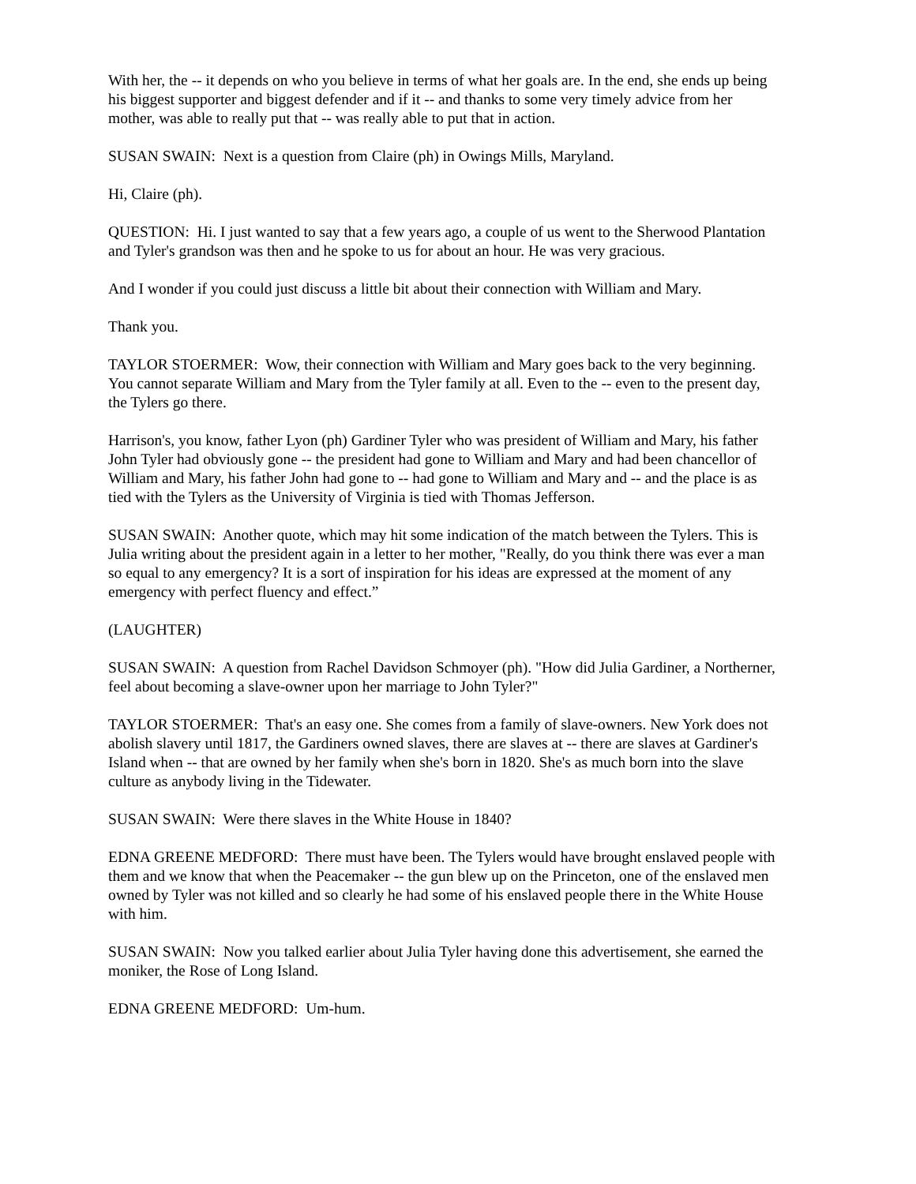With her, the -- it depends on who you believe in terms of what her goals are. In the end, she ends up being his biggest supporter and biggest defender and if it -- and thanks to some very timely advice from her mother, was able to really put that -- was really able to put that in action.
SUSAN SWAIN: Next is a question from Claire (ph) in Owings Mills, Maryland.
Hi, Claire (ph).
QUESTION: Hi. I just wanted to say that a few years ago, a couple of us went to the Sherwood Plantation and Tyler's grandson was then and he spoke to us for about an hour. He was very gracious.
And I wonder if you could just discuss a little bit about their connection with William and Mary.
Thank you.
TAYLOR STOERMER: Wow, their connection with William and Mary goes back to the very beginning. You cannot separate William and Mary from the Tyler family at all. Even to the -- even to the present day, the Tylers go there.
Harrison's, you know, father Lyon (ph) Gardiner Tyler who was president of William and Mary, his father John Tyler had obviously gone -- the president had gone to William and Mary and had been chancellor of William and Mary, his father John had gone to -- had gone to William and Mary and -- and the place is as tied with the Tylers as the University of Virginia is tied with Thomas Jefferson.
SUSAN SWAIN: Another quote, which may hit some indication of the match between the Tylers. This is Julia writing about the president again in a letter to her mother, "Really, do you think there was ever a man so equal to any emergency? It is a sort of inspiration for his ideas are expressed at the moment of any emergency with perfect fluency and effect.”
(LAUGHTER)
SUSAN SWAIN: A question from Rachel Davidson Schmoyer (ph). "How did Julia Gardiner, a Northerner, feel about becoming a slave-owner upon her marriage to John Tyler?"
TAYLOR STOERMER: That's an easy one. She comes from a family of slave-owners. New York does not abolish slavery until 1817, the Gardiners owned slaves, there are slaves at -- there are slaves at Gardiner's Island when -- that are owned by her family when she's born in 1820. She's as much born into the slave culture as anybody living in the Tidewater.
SUSAN SWAIN: Were there slaves in the White House in 1840?
EDNA GREENE MEDFORD: There must have been. The Tylers would have brought enslaved people with them and we know that when the Peacemaker -- the gun blew up on the Princeton, one of the enslaved men owned by Tyler was not killed and so clearly he had some of his enslaved people there in the White House with him.
SUSAN SWAIN: Now you talked earlier about Julia Tyler having done this advertisement, she earned the moniker, the Rose of Long Island.
EDNA GREENE MEDFORD: Um-hum.